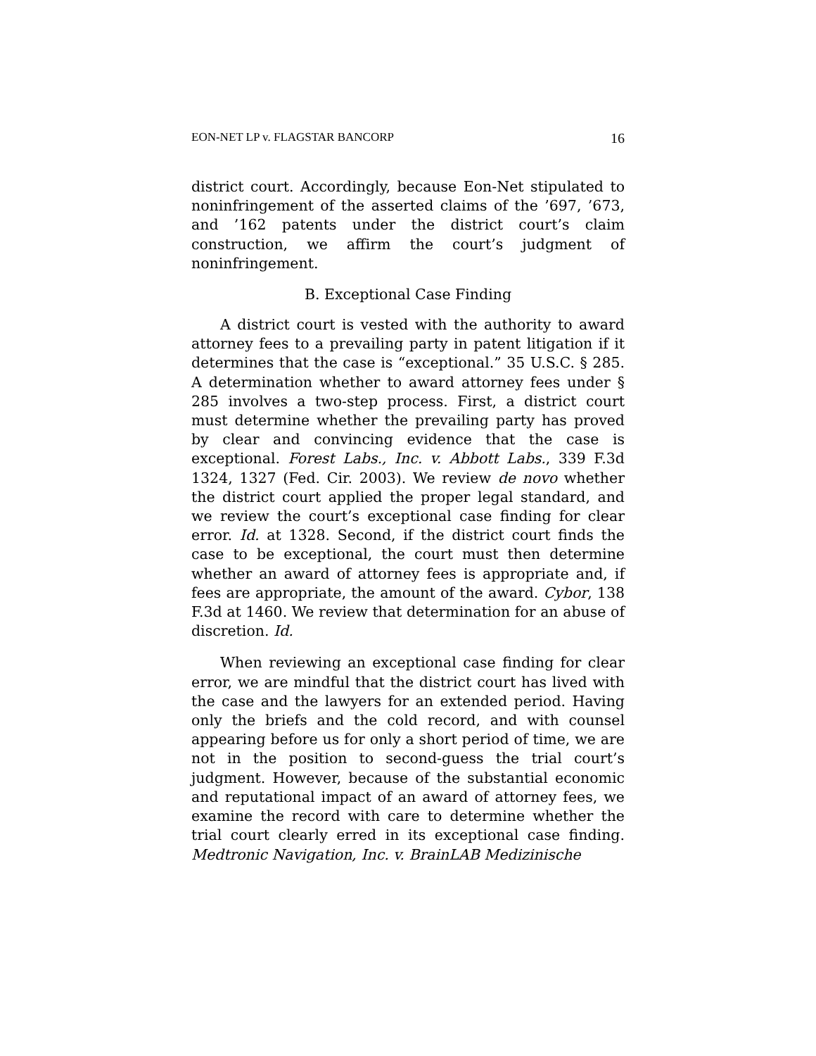EON-NET LP v. FLAGSTAR BANCORP 16
district court. Accordingly, because Eon-Net stipulated to noninfringement of the asserted claims of the ’697, ’673, and ’162 patents under the district court’s claim construction, we affirm the court’s judgment of noninfringement.
B. Exceptional Case Finding
A district court is vested with the authority to award attorney fees to a prevailing party in patent litigation if it determines that the case is “exceptional.” 35 U.S.C. § 285. A determination whether to award attorney fees under § 285 involves a two-step process. First, a district court must determine whether the prevailing party has proved by clear and convincing evidence that the case is exceptional. Forest Labs., Inc. v. Abbott Labs., 339 F.3d 1324, 1327 (Fed. Cir. 2003). We review de novo whether the district court applied the proper legal standard, and we review the court’s exceptional case finding for clear error. Id. at 1328. Second, if the district court finds the case to be exceptional, the court must then determine whether an award of attorney fees is appropriate and, if fees are appropriate, the amount of the award. Cybor, 138 F.3d at 1460. We review that determination for an abuse of discretion. Id.
When reviewing an exceptional case finding for clear error, we are mindful that the district court has lived with the case and the lawyers for an extended period. Having only the briefs and the cold record, and with counsel appearing before us for only a short period of time, we are not in the position to second-guess the trial court’s judgment. However, because of the substantial economic and reputational impact of an award of attorney fees, we examine the record with care to determine whether the trial court clearly erred in its exceptional case finding. Medtronic Navigation, Inc. v. BrainLAB Medizinische